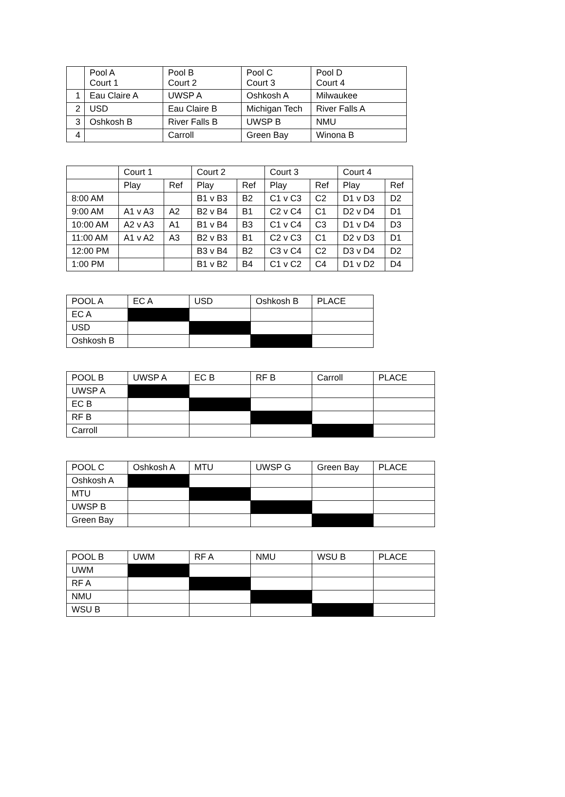| | Pool A Court 1 | Pool B Court 2 | Pool C Court 3 | Pool D Court 4 |
| --- | --- | --- | --- | --- |
| 1 | Eau Claire A | UWSP A | Oshkosh A | Milwaukee |
| 2 | USD | Eau Claire B | Michigan Tech | River Falls A |
| 3 | Oshkosh B | River Falls B | UWSP B | NMU |
| 4 | | Carroll | Green Bay | Winona B |
| | Court 1 | | Court 2 | | Court 3 | | Court 4 | |
| --- | --- | --- | --- | --- | --- | --- | --- | --- |
| | Play | Ref | Play | Ref | Play | Ref | Play | Ref |
| 8:00 AM | | | B1 v B3 | B2 | C1 v C3 | C2 | D1 v D3 | D2 |
| 9:00 AM | A1 v A3 | A2 | B2 v B4 | B1 | C2 v C4 | C1 | D2 v D4 | D1 |
| 10:00 AM | A2 v A3 | A1 | B1 v B4 | B3 | C1 v C4 | C3 | D1 v D4 | D3 |
| 11:00 AM | A1 v A2 | A3 | B2 v B3 | B1 | C2 v C3 | C1 | D2 v D3 | D1 |
| 12:00 PM | | | B3 v B4 | B2 | C3 v C4 | C2 | D3 v D4 | D2 |
| 1:00 PM | | | B1 v B2 | B4 | C1 v C2 | C4 | D1 v D2 | D4 |
| POOL A | EC A | USD | Oshkosh B | PLACE |
| --- | --- | --- | --- | --- |
| EC A | | | | |
| USD | | | | |
| Oshkosh B | | | | |
| POOL B | UWSP A | EC B | RF B | Carroll | PLACE |
| --- | --- | --- | --- | --- | --- |
| UWSP A | | | | | |
| EC B | | | | | |
| RF B | | | | | |
| Carroll | | | | | |
| POOL C | Oshkosh A | MTU | UWSP G | Green Bay | PLACE |
| --- | --- | --- | --- | --- | --- |
| Oshkosh A | | | | | |
| MTU | | | | | |
| UWSP B | | | | | |
| Green Bay | | | | | |
| POOL B | UWM | RF A | NMU | WSU B | PLACE |
| --- | --- | --- | --- | --- | --- |
| UWM | | | | | |
| RF A | | | | | |
| NMU | | | | | |
| WSU B | | | | | |